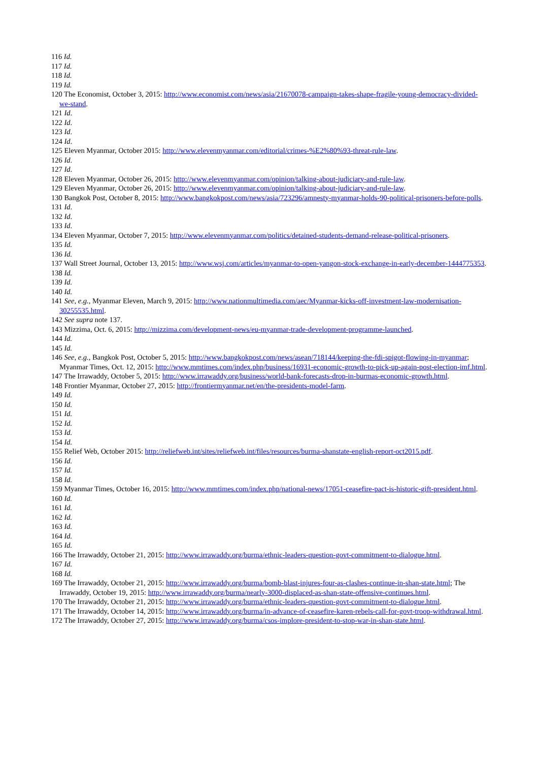116 Id.
117 Id.
118 Id.
119 Id.
120 The Economist, October 3, 2015: http://www.economist.com/news/asia/21670078-campaign-takes-shape-fragile-young-democracy-divided-we-stand.
121 Id.
122 Id.
123 Id.
124 Id.
125 Eleven Myanmar, October 2015: http://www.elevenmyanmar.com/editorial/crimes-%E2%80%93-threat-rule-law.
126 Id.
127 Id.
128 Eleven Myanmar, October 26, 2015: http://www.elevenmyanmar.com/opinion/talking-about-judiciary-and-rule-law.
129 Eleven Myanmar, October 26, 2015: http://www.elevenmyanmar.com/opinion/talking-about-judiciary-and-rule-law.
130 Bangkok Post, October 8, 2015: http://www.bangkokpost.com/news/asia/723296/amnesty-myanmar-holds-90-political-prisoners-before-polls.
131 Id.
132 Id.
133 Id.
134 Eleven Myanmar, October 7, 2015: http://www.elevenmyanmar.com/politics/detained-students-demand-release-political-prisoners.
135 Id.
136 Id.
137 Wall Street Journal, October 13, 2015: http://www.wsj.com/articles/myanmar-to-open-yangon-stock-exchange-in-early-december-1444775353.
138 Id.
139 Id.
140 Id.
141 See, e.g., Myanmar Eleven, March 9, 2015: http://www.nationmultimedia.com/aec/Myanmar-kicks-off-investment-law-modernisation-30255535.html.
142 See supra note 137.
143 Mizzima, Oct. 6, 2015: http://mizzima.com/development-news/eu-myanmar-trade-development-programme-launched.
144 Id.
145 Id.
146 See, e.g., Bangkok Post, October 5, 2015: http://www.bangkokpost.com/news/asean/718144/keeping-the-fdi-spigot-flowing-in-myanmar; Myanmar Times, Oct. 12, 2015: http://www.mmtimes.com/index.php/business/16931-economic-growth-to-pick-up-again-post-election-imf.html.
147 The Irrawaddy, October 5, 2015: http://www.irrawaddy.org/business/world-bank-forecasts-drop-in-burmas-economic-growth.html.
148 Frontier Myanmar, October 27, 2015: http://frontiermyanmar.net/en/the-presidents-model-farm.
149 Id.
150 Id.
151 Id.
152 Id.
153 Id.
154 Id.
155 Relief Web, October 2015: http://reliefweb.int/sites/reliefweb.int/files/resources/burma-shanstate-english-report-oct2015.pdf.
156 Id.
157 Id.
158 Id.
159 Myanmar Times, October 16, 2015: http://www.mmtimes.com/index.php/national-news/17051-ceasefire-pact-is-historic-gift-president.html.
160 Id.
161 Id.
162 Id.
163 Id.
164 Id.
165 Id.
166 The Irrawaddy, October 21, 2015: http://www.irrawaddy.org/burma/ethnic-leaders-question-govt-commitment-to-dialogue.html.
167 Id.
168 Id.
169 The Irrawaddy, October 21, 2015: http://www.irrawaddy.org/burma/bomb-blast-injures-four-as-clashes-continue-in-shan-state.html; The Irrawaddy, October 19, 2015: http://www.irrawaddy.org/burma/nearly-3000-displaced-as-shan-state-offensive-continues.html.
170 The Irrawaddy, October 21, 2015: http://www.irrawaddy.org/burma/ethnic-leaders-question-govt-commitment-to-dialogue.html.
171 The Irrawaddy, October 14, 2015: http://www.irrawaddy.org/burma/in-advance-of-ceasefire-karen-rebels-call-for-govt-troop-withdrawal.html.
172 The Irrawaddy, October 27, 2015: http://www.irrawaddy.org/burma/csos-implore-president-to-stop-war-in-shan-state.html.